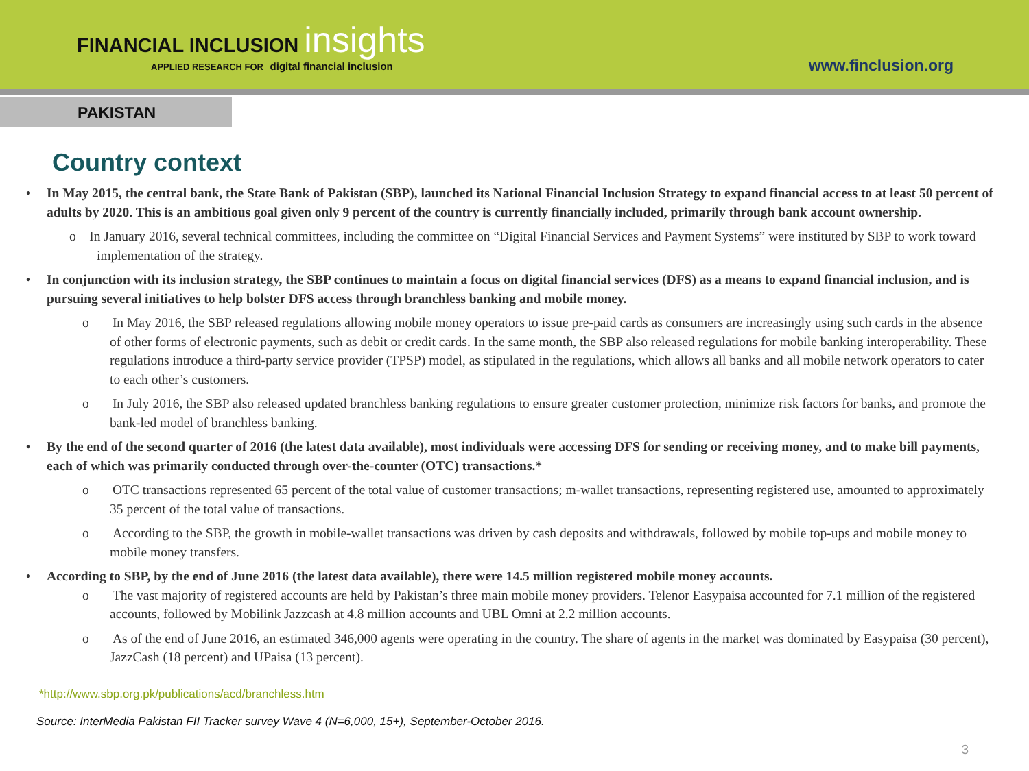FINANCIAL INCLUSION insights
APPLIED RESEARCH FOR digital financial inclusion
www.finclusion.org
PAKISTAN
Country context
In May 2015, the central bank, the State Bank of Pakistan (SBP), launched its National Financial Inclusion Strategy to expand financial access to at least 50 percent of adults by 2020. This is an ambitious goal given only 9 percent of the country is currently financially included, primarily through bank account ownership.
o In January 2016, several technical committees, including the committee on “Digital Financial Services and Payment Systems” were instituted by SBP to work toward implementation of the strategy.
In conjunction with its inclusion strategy, the SBP continues to maintain a focus on digital financial services (DFS) as a means to expand financial inclusion, and is pursuing several initiatives to help bolster DFS access through branchless banking and mobile money.
o In May 2016, the SBP released regulations allowing mobile money operators to issue pre-paid cards as consumers are increasingly using such cards in the absence of other forms of electronic payments, such as debit or credit cards. In the same month, the SBP also released regulations for mobile banking interoperability. These regulations introduce a third-party service provider (TPSP) model, as stipulated in the regulations, which allows all banks and all mobile network operators to cater to each other’s customers.
o In July 2016, the SBP also released updated branchless banking regulations to ensure greater customer protection, minimize risk factors for banks, and promote the bank-led model of branchless banking.
By the end of the second quarter of 2016 (the latest data available), most individuals were accessing DFS for sending or receiving money, and to make bill payments, each of which was primarily conducted through over-the-counter (OTC) transactions.*
o OTC transactions represented 65 percent of the total value of customer transactions; m-wallet transactions, representing registered use, amounted to approximately 35 percent of the total value of transactions.
o According to the SBP, the growth in mobile-wallet transactions was driven by cash deposits and withdrawals, followed by mobile top-ups and mobile money to mobile money transfers.
According to SBP, by the end of June 2016 (the latest data available), there were 14.5 million registered mobile money accounts.
o The vast majority of registered accounts are held by Pakistan’s three main mobile money providers. Telenor Easypaisa accounted for 7.1 million of the registered accounts, followed by Mobilink Jazzcash at 4.8 million accounts and UBL Omni at 2.2 million accounts.
o As of the end of June 2016, an estimated 346,000 agents were operating in the country. The share of agents in the market was dominated by Easypaisa (30 percent), JazzCash (18 percent) and UPaisa (13 percent).
*http://www.sbp.org.pk/publications/acd/branchless.htm
Source: InterMedia Pakistan FII Tracker survey Wave 4 (N=6,000, 15+), September-October 2016.
3